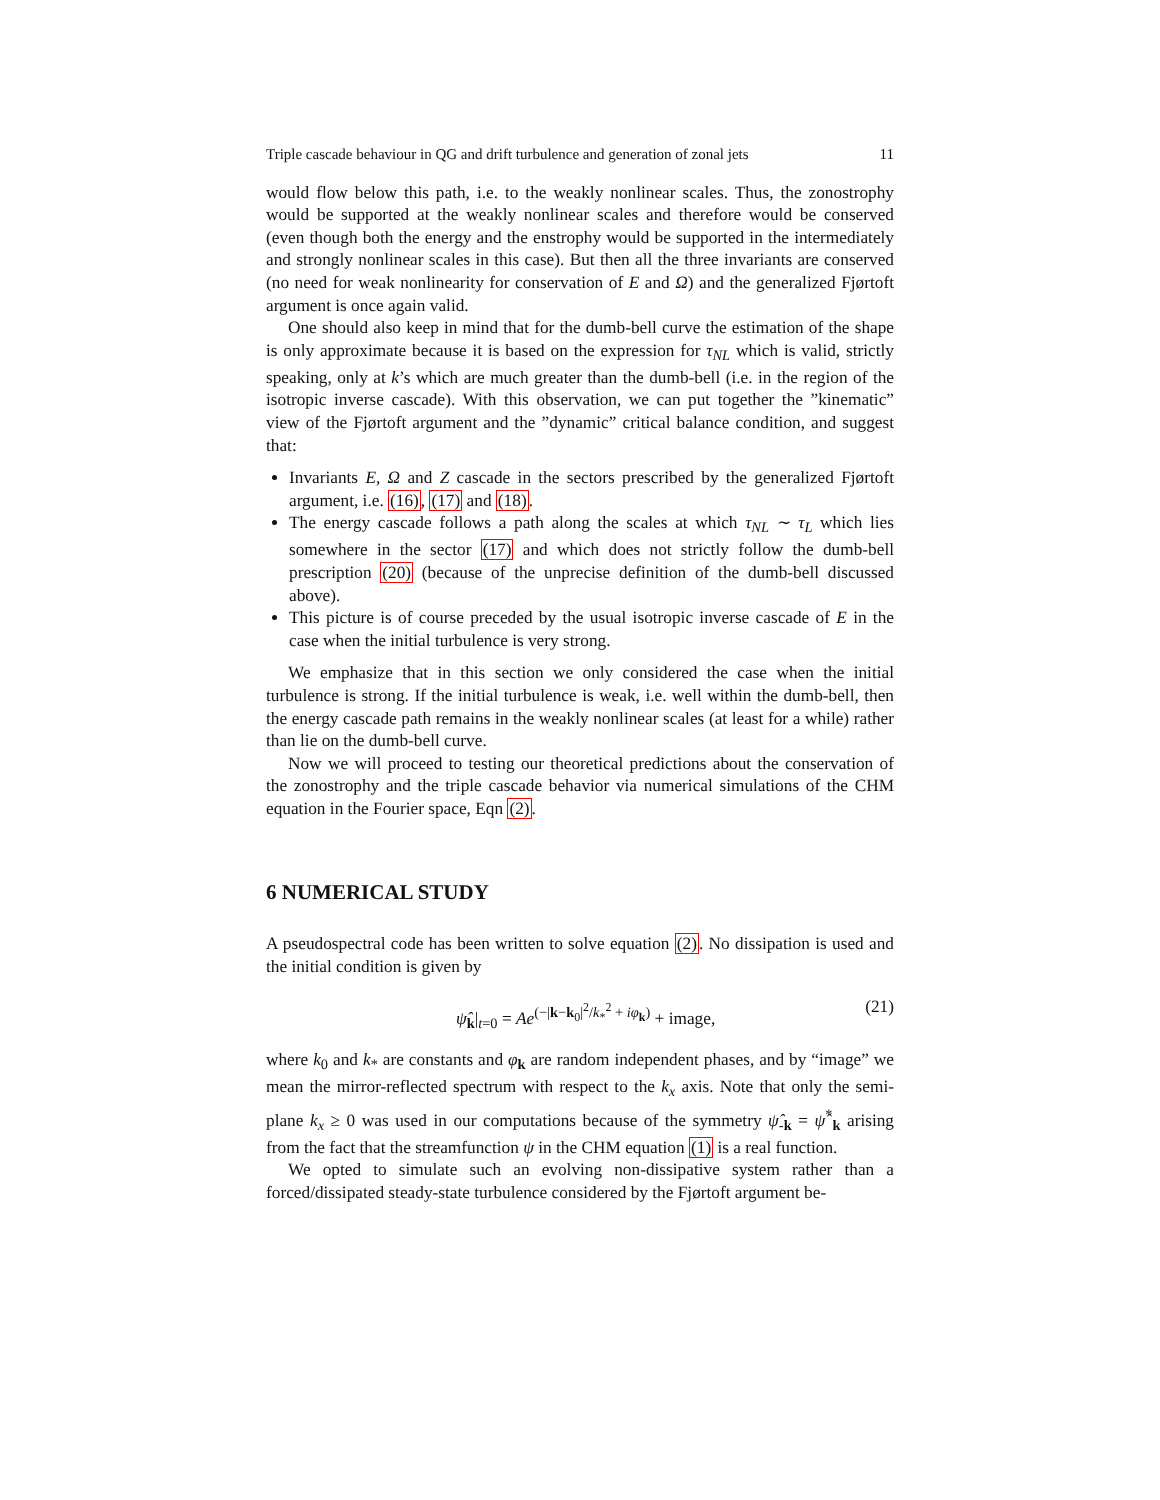Triple cascade behaviour in QG and drift turbulence and generation of zonal jets 11
would flow below this path, i.e. to the weakly nonlinear scales. Thus, the zonostrophy would be supported at the weakly nonlinear scales and therefore would be conserved (even though both the energy and the enstrophy would be supported in the intermediately and strongly nonlinear scales in this case). But then all the three invariants are conserved (no need for weak nonlinearity for conservation of E and Ω) and the generalized Fjørtoft argument is once again valid.
One should also keep in mind that for the dumb-bell curve the estimation of the shape is only approximate because it is based on the expression for τ<sub>NL</sub> which is valid, strictly speaking, only at k’s which are much greater than the dumb-bell (i.e. in the region of the isotropic inverse cascade). With this observation, we can put together the ”kinematic” view of the Fjørtoft argument and the ”dynamic” critical balance condition, and suggest that:
Invariants E, Ω and Z cascade in the sectors prescribed by the generalized Fjørtoft argument, i.e. (16), (17) and (18).
The energy cascade follows a path along the scales at which τ<sub>NL</sub> ∼ τ<sub>L</sub> which lies somewhere in the sector (17) and which does not strictly follow the dumb-bell prescription (20) (because of the unprecise definition of the dumb-bell discussed above).
This picture is of course preceded by the usual isotropic inverse cascade of E in the case when the initial turbulence is very strong.
We emphasize that in this section we only considered the case when the initial turbulence is strong. If the initial turbulence is weak, i.e. well within the dumb-bell, then the energy cascade path remains in the weakly nonlinear scales (at least for a while) rather than lie on the dumb-bell curve.
Now we will proceed to testing our theoretical predictions about the conservation of the zonostrophy and the triple cascade behavior via numerical simulations of the CHM equation in the Fourier space, Eqn (2).
6 NUMERICAL STUDY
A pseudospectral code has been written to solve equation (2). No dissipation is used and the initial condition is given by
ψ̂<sub>k</sub>|<sub>t=0</sub> = Ae<sup>(−|k−k<sub>0</sub>|<sup>2</sup>/k<sub>*</sub><sup>2</sup> + iφ<sub>k</sub>)</sup> + image, (21)
where k<sub>0</sub> and k<sub>*</sub> are constants and φ<sub>k</sub> are random independent phases, and by “image” we mean the mirror-reflected spectrum with respect to the k<sub>x</sub> axis. Note that only the semi-plane k<sub>x</sub> ≥ 0 was used in our computations because of the symmetry ψ̂<sub>-k</sub> = ψ̂<sup>*</sup><sub>k</sub> arising from the fact that the streamfunction ψ in the CHM equation (1) is a real function.
We opted to simulate such an evolving non-dissipative system rather than a forced/dissipated steady-state turbulence considered by the Fjørtoft argument be-